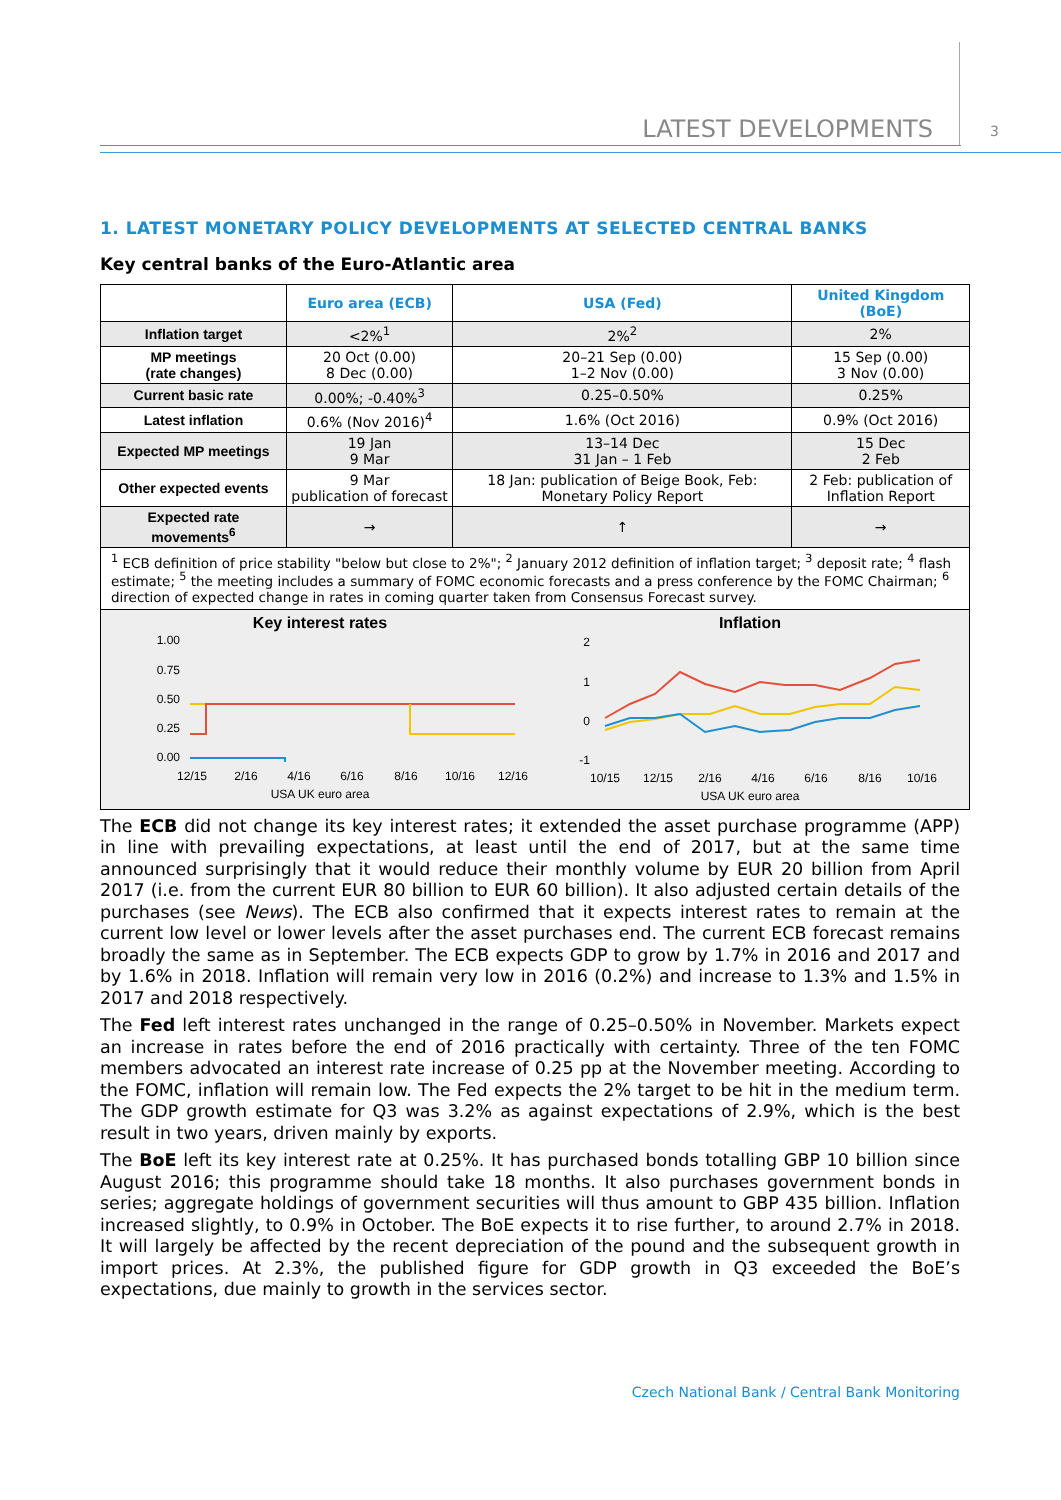LATEST DEVELOPMENTS 3
1. LATEST MONETARY POLICY DEVELOPMENTS AT SELECTED CENTRAL BANKS
Key central banks of the Euro-Atlantic area
| | Euro area (ECB) | USA (Fed) | United Kingdom (BoE) |
| Inflation target | <2%<sup>1</sup> | 2%<sup>2</sup> | 2% |
| MP meetings (rate changes) | 20 Oct (0.00) 8 Dec (0.00) | 20–21 Sep (0.00) 1–2 Nov (0.00) | 15 Sep (0.00) 3 Nov (0.00) |
| Current basic rate | 0.00%; -0.40%<sup>3</sup> | 0.25–0.50% | 0.25% |
| Latest inflation | 0.6% (Nov 2016)<sup>4</sup> | 1.6% (Oct 2016) | 0.9% (Oct 2016) |
| Expected MP meetings | 19 Jan 9 Mar | 13–14 Dec 31 Jan – 1 Feb | 15 Dec 2 Feb |
| Other expected events | 9 Mar publication of forecast | 18 Jan: publication of Beige Book, Feb: Monetary Policy Report | 2 Feb: publication of Inflation Report |
| Expected rate movements<sup>6</sup> | → | ↑ | → |
| <sup>1</sup> ECB definition of price stability "below but close to 2%"; <sup>2</sup> January 2012 definition of inflation target; <sup>3</sup> deposit rate; <sup>4</sup> flash estimate; <sup>5</sup> the meeting includes a summary of FOMC economic forecasts and a press conference by the FOMC Chairman; <sup>6</sup> direction of expected change in rates in coming quarter taken from Consensus Forecast survey. | | | |
| Key interest rates 1.00 0.75 0.50 0.25 0.00 12/15 2/16 4/16 6/16 8/16 10/16 12/16 USA UK euro area Inflation 2 1 0 -1 10/15 12/15 2/16 4/16 6/16 8/16 10/16 USA UK euro area | | | |
The ECB did not change its key interest rates; it extended the asset purchase programme (APP) in line with prevailing expectations, at least until the end of 2017, but at the same time announced surprisingly that it would reduce their monthly volume by EUR 20 billion from April 2017 (i.e. from the current EUR 80 billion to EUR 60 billion). It also adjusted certain details of the purchases (see News). The ECB also confirmed that it expects interest rates to remain at the current low level or lower levels after the asset purchases end. The current ECB forecast remains broadly the same as in September. The ECB expects GDP to grow by 1.7% in 2016 and 2017 and by 1.6% in 2018. Inflation will remain very low in 2016 (0.2%) and increase to 1.3% and 1.5% in 2017 and 2018 respectively.
The Fed left interest rates unchanged in the range of 0.25–0.50% in November. Markets expect an increase in rates before the end of 2016 practically with certainty. Three of the ten FOMC members advocated an interest rate increase of 0.25 pp at the November meeting. According to the FOMC, inflation will remain low. The Fed expects the 2% target to be hit in the medium term. The GDP growth estimate for Q3 was 3.2% as against expectations of 2.9%, which is the best result in two years, driven mainly by exports.
The BoE left its key interest rate at 0.25%. It has purchased bonds totalling GBP 10 billion since August 2016; this programme should take 18 months. It also purchases government bonds in series; aggregate holdings of government securities will thus amount to GBP 435 billion. Inflation increased slightly, to 0.9% in October. The BoE expects it to rise further, to around 2.7% in 2018. It will largely be affected by the recent depreciation of the pound and the subsequent growth in import prices. At 2.3%, the published figure for GDP growth in Q3 exceeded the BoE’s expectations, due mainly to growth in the services sector.
Czech National Bank / Central Bank Monitoring